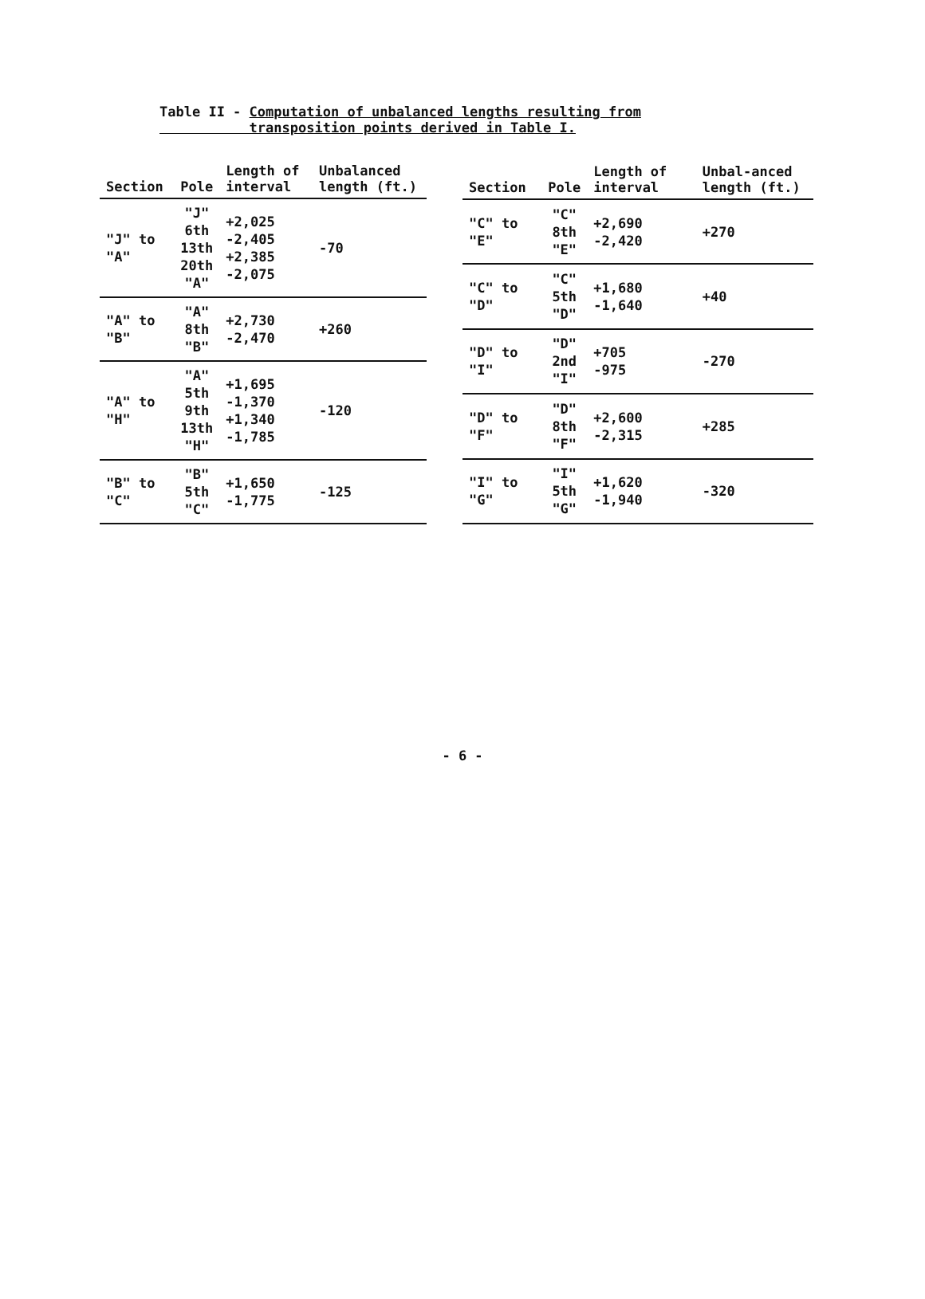Table II - Computation of unbalanced lengths resulting from
transposition points derived in Table I.
| Section | Pole | Length of interval | Unbalanced length (ft.) |
| --- | --- | --- | --- |
| "J" to "A" | "J" 6th 13th 20th "A" | +2,025 -2,405 +2,385 -2,075 | -70 |
| "A" to "B" | "A" 8th "B" | +2,730 -2,470 | +260 |
| "A" to "H" | "A" 5th 9th 13th "H" | +1,695 -1,370 +1,340 -1,785 | -120 |
| "B" to "C" | "B" 5th "C" | +1,650 -1,775 | -125 |
| Section | Pole | Length of interval | Unbal-anced length (ft.) |
| --- | --- | --- | --- |
| "C" to "E" | "C" 8th "E" | +2,690 -2,420 | +270 |
| "C" to "D" | "C" 5th "D" | +1,680 -1,640 | +40 |
| "D" to "I" | "D" 2nd "I" | +705 -975 | -270 |
| "D" to "F" | "D" 8th "F" | +2,600 -2,315 | +285 |
| "I" to "G" | "I" 5th "G" | +1,620 -1,940 | -320 |
- 6 -